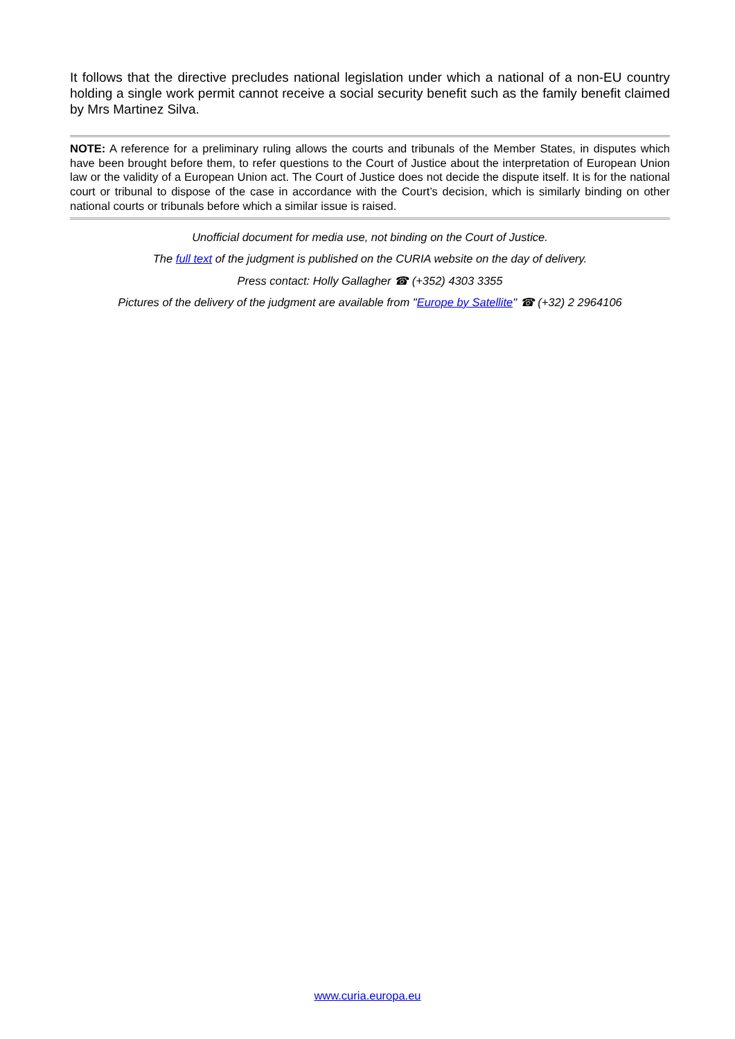It follows that the directive precludes national legislation under which a national of a non-EU country holding a single work permit cannot receive a social security benefit such as the family benefit claimed by Mrs Martinez Silva.
NOTE: A reference for a preliminary ruling allows the courts and tribunals of the Member States, in disputes which have been brought before them, to refer questions to the Court of Justice about the interpretation of European Union law or the validity of a European Union act. The Court of Justice does not decide the dispute itself. It is for the national court or tribunal to dispose of the case in accordance with the Court’s decision, which is similarly binding on other national courts or tribunals before which a similar issue is raised.
Unofficial document for media use, not binding on the Court of Justice.
The full text of the judgment is published on the CURIA website on the day of delivery.
Press contact: Holly Gallagher ☎ (+352) 4303 3355
Pictures of the delivery of the judgment are available from "Europe by Satellite" ☎ (+32) 2 2964106
www.curia.europa.eu